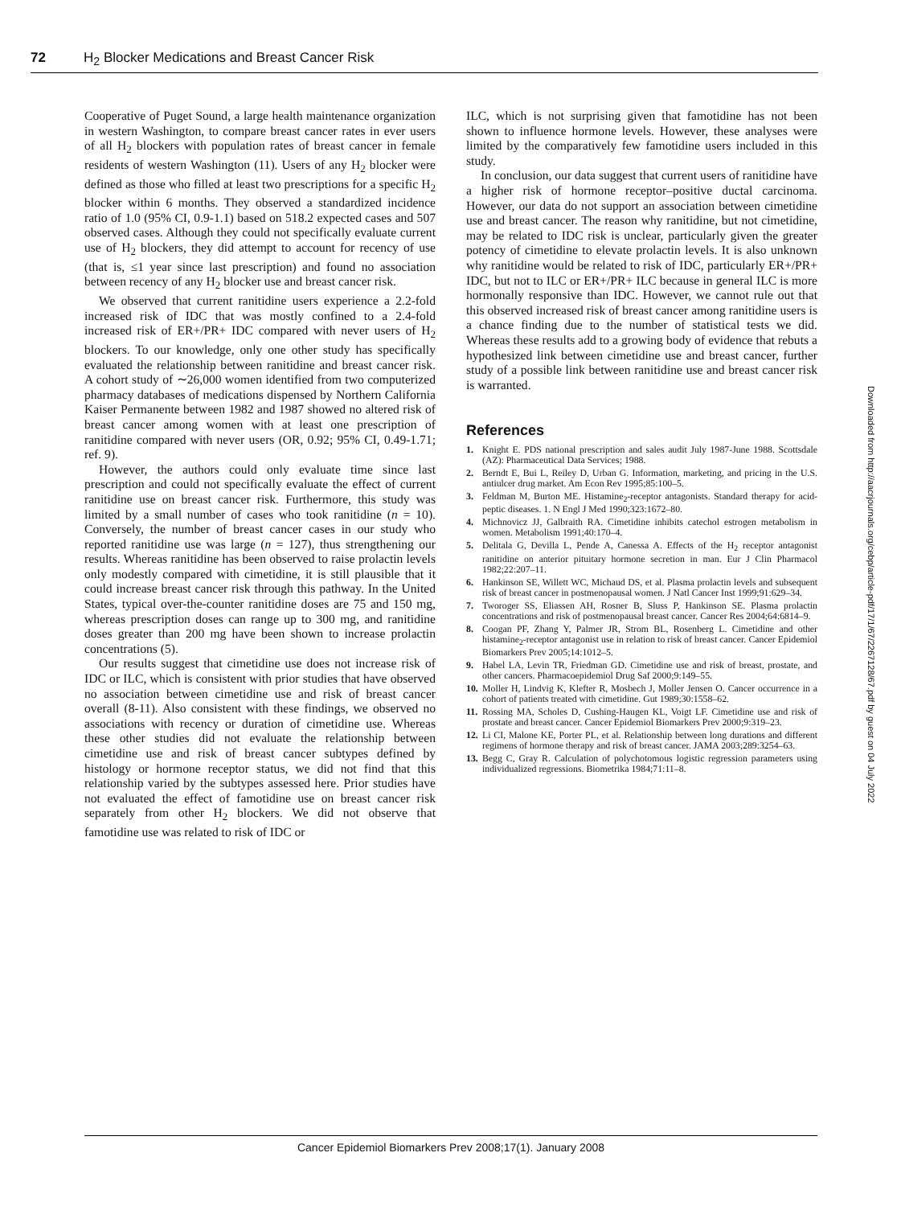72 H<sub>2</sub> Blocker Medications and Breast Cancer Risk
Cooperative of Puget Sound, a large health maintenance organization in western Washington, to compare breast cancer rates in ever users of all H<sub>2</sub> blockers with population rates of breast cancer in female residents of western Washington (11). Users of any H<sub>2</sub> blocker were defined as those who filled at least two prescriptions for a specific H<sub>2</sub> blocker within 6 months. They observed a standardized incidence ratio of 1.0 (95% CI, 0.9-1.1) based on 518.2 expected cases and 507 observed cases. Although they could not specifically evaluate current use of H<sub>2</sub> blockers, they did attempt to account for recency of use (that is, ≤1 year since last prescription) and found no association between recency of any H<sub>2</sub> blocker use and breast cancer risk.
We observed that current ranitidine users experience a 2.2-fold increased risk of IDC that was mostly confined to a 2.4-fold increased risk of ER+/PR+ IDC compared with never users of H<sub>2</sub> blockers. To our knowledge, only one other study has specifically evaluated the relationship between ranitidine and breast cancer risk. A cohort study of ∼26,000 women identified from two computerized pharmacy databases of medications dispensed by Northern California Kaiser Permanente between 1982 and 1987 showed no altered risk of breast cancer among women with at least one prescription of ranitidine compared with never users (OR, 0.92; 95% CI, 0.49-1.71; ref. 9).
However, the authors could only evaluate time since last prescription and could not specifically evaluate the effect of current ranitidine use on breast cancer risk. Furthermore, this study was limited by a small number of cases who took ranitidine (n = 10). Conversely, the number of breast cancer cases in our study who reported ranitidine use was large (n = 127), thus strengthening our results. Whereas ranitidine has been observed to raise prolactin levels only modestly compared with cimetidine, it is still plausible that it could increase breast cancer risk through this pathway. In the United States, typical over-the-counter ranitidine doses are 75 and 150 mg, whereas prescription doses can range up to 300 mg, and ranitidine doses greater than 200 mg have been shown to increase prolactin concentrations (5).
Our results suggest that cimetidine use does not increase risk of IDC or ILC, which is consistent with prior studies that have observed no association between cimetidine use and risk of breast cancer overall (8-11). Also consistent with these findings, we observed no associations with recency or duration of cimetidine use. Whereas these other studies did not evaluate the relationship between cimetidine use and risk of breast cancer subtypes defined by histology or hormone receptor status, we did not find that this relationship varied by the subtypes assessed here. Prior studies have not evaluated the effect of famotidine use on breast cancer risk separately from other H<sub>2</sub> blockers. We did not observe that famotidine use was related to risk of IDC or
ILC, which is not surprising given that famotidine has not been shown to influence hormone levels. However, these analyses were limited by the comparatively few famotidine users included in this study.
In conclusion, our data suggest that current users of ranitidine have a higher risk of hormone receptor–positive ductal carcinoma. However, our data do not support an association between cimetidine use and breast cancer. The reason why ranitidine, but not cimetidine, may be related to IDC risk is unclear, particularly given the greater potency of cimetidine to elevate prolactin levels. It is also unknown why ranitidine would be related to risk of IDC, particularly ER+/PR+ IDC, but not to ILC or ER+/PR+ ILC because in general ILC is more hormonally responsive than IDC. However, we cannot rule out that this observed increased risk of breast cancer among ranitidine users is a chance finding due to the number of statistical tests we did. Whereas these results add to a growing body of evidence that rebuts a hypothesized link between cimetidine use and breast cancer, further study of a possible link between ranitidine use and breast cancer risk is warranted.
References
1. Knight E. PDS national prescription and sales audit July 1987-June 1988. Scottsdale (AZ): Pharmaceutical Data Services; 1988.
2. Berndt E, Bui L, Reiley D, Urban G. Information, marketing, and pricing in the U.S. antiulcer drug market. Am Econ Rev 1995;85:100–5.
3. Feldman M, Burton ME. Histamine<sub>2</sub>-receptor antagonists. Standard therapy for acid-peptic diseases. 1. N Engl J Med 1990;323:1672–80.
4. Michnovicz JJ, Galbraith RA. Cimetidine inhibits catechol estrogen metabolism in women. Metabolism 1991;40:170–4.
5. Delitala G, Devilla L, Pende A, Canessa A. Effects of the H<sub>2</sub> receptor antagonist ranitidine on anterior pituitary hormone secretion in man. Eur J Clin Pharmacol 1982;22:207–11.
6. Hankinson SE, Willett WC, Michaud DS, et al. Plasma prolactin levels and subsequent risk of breast cancer in postmenopausal women. J Natl Cancer Inst 1999;91:629–34.
7. Tworoger SS, Eliassen AH, Rosner B, Sluss P, Hankinson SE. Plasma prolactin concentrations and risk of postmenopausal breast cancer. Cancer Res 2004;64:6814–9.
8. Coogan PF, Zhang Y, Palmer JR, Strom BL, Rosenberg L. Cimetidine and other histamine<sub>2</sub>-receptor antagonist use in relation to risk of breast cancer. Cancer Epidemiol Biomarkers Prev 2005;14:1012–5.
9. Habel LA, Levin TR, Friedman GD. Cimetidine use and risk of breast, prostate, and other cancers. Pharmacoepidemiol Drug Saf 2000;9:149–55.
10. Moller H, Lindvig K, Klefter R, Mosbech J, Moller Jensen O. Cancer occurrence in a cohort of patients treated with cimetidine. Gut 1989;30:1558–62.
11. Rossing MA, Scholes D, Cushing-Haugen KL, Voigt LF. Cimetidine use and risk of prostate and breast cancer. Cancer Epidemiol Biomarkers Prev 2000;9:319–23.
12. Li CI, Malone KE, Porter PL, et al. Relationship between long durations and different regimens of hormone therapy and risk of breast cancer. JAMA 2003;289:3254–63.
13. Begg C, Gray R. Calculation of polychotomous logistic regression parameters using individualized regressions. Biometrika 1984;71:11–8.
Downloaded from http://aacrjournals.org/cebp/article-pdf/17/1/67/2267128/67.pdf by guest on 04 July 2022
Cancer Epidemiol Biomarkers Prev 2008;17(1). January 2008